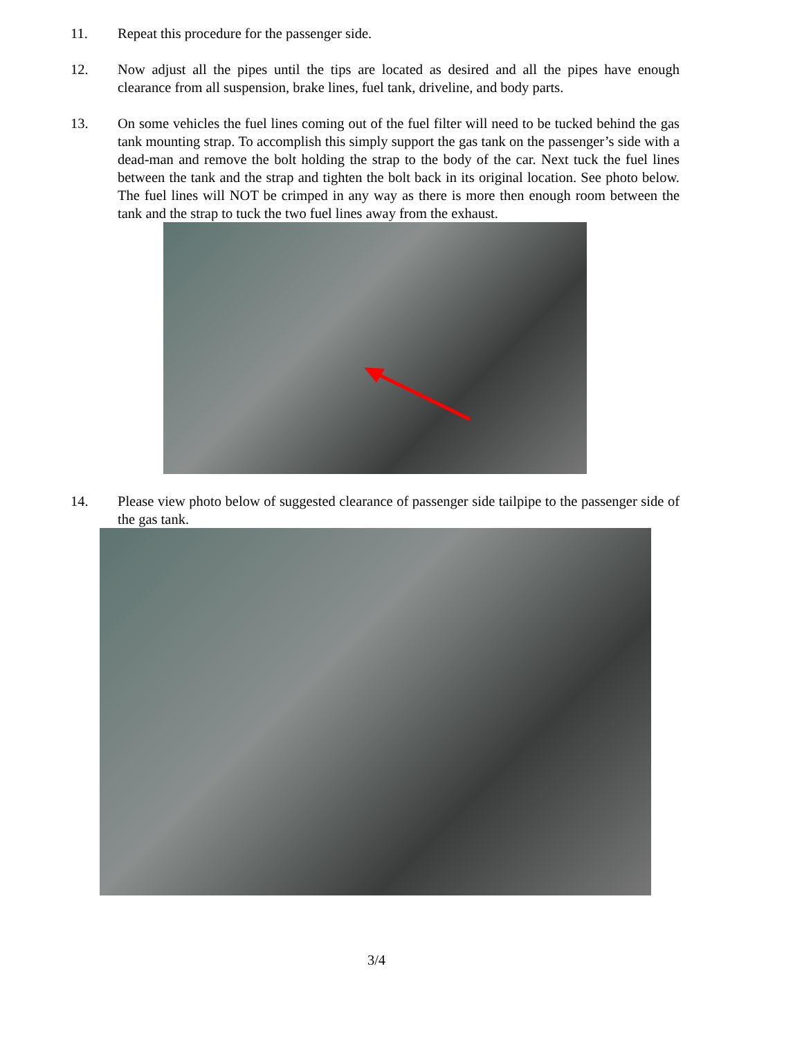11. Repeat this procedure for the passenger side.
12. Now adjust all the pipes until the tips are located as desired and all the pipes have enough clearance from all suspension, brake lines, fuel tank, driveline, and body parts.
13. On some vehicles the fuel lines coming out of the fuel filter will need to be tucked behind the gas tank mounting strap. To accomplish this simply support the gas tank on the passenger’s side with a dead-man and remove the bolt holding the strap to the body of the car. Next tuck the fuel lines between the tank and the strap and tighten the bolt back in its original location. See photo below. The fuel lines will NOT be crimped in any way as there is more then enough room between the tank and the strap to tuck the two fuel lines away from the exhaust.
14. Please view photo below of suggested clearance of passenger side tailpipe to the passenger side of the gas tank.
3/4